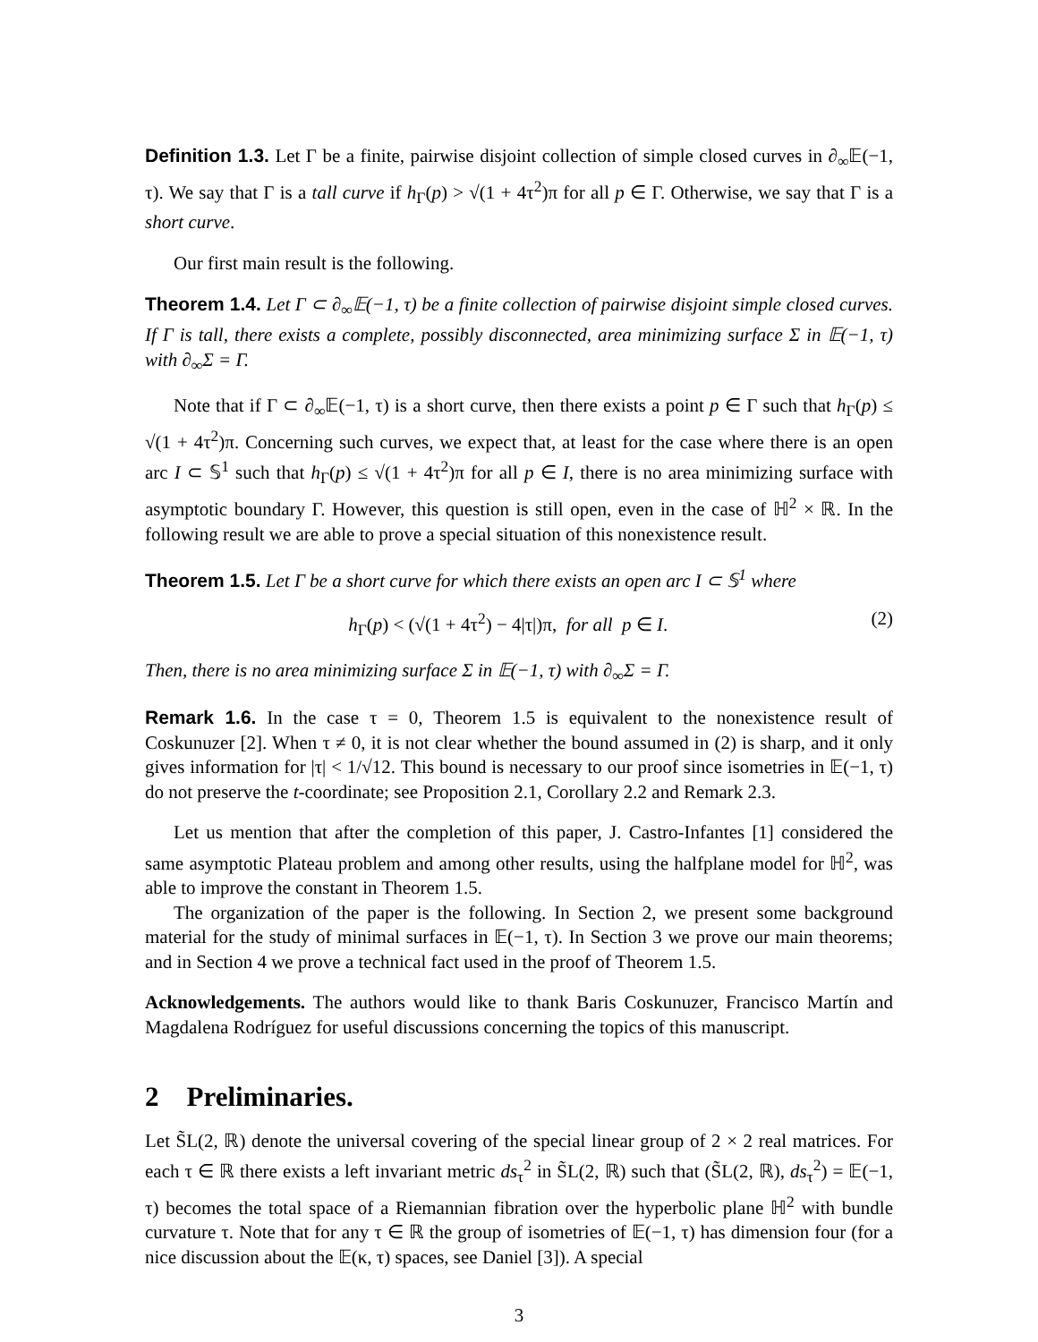Definition 1.3. Let Γ be a finite, pairwise disjoint collection of simple closed curves in ∂<sub>∞</sub>𝔼(−1, τ). We say that Γ is a tall curve if h<sub>Γ</sub>(p) > √(1 + 4τ<sup>2</sup>)π for all p ∈ Γ. Otherwise, we say that Γ is a short curve.
Our first main result is the following.
Theorem 1.4. Let Γ ⊂ ∂<sub>∞</sub>𝔼(−1, τ) be a finite collection of pairwise disjoint simple closed curves. If Γ is tall, there exists a complete, possibly disconnected, area minimizing surface Σ in 𝔼(−1, τ) with ∂<sub>∞</sub>Σ = Γ.
Note that if Γ ⊂ ∂<sub>∞</sub>𝔼(−1, τ) is a short curve, then there exists a point p ∈ Γ such that h<sub>Γ</sub>(p) ≤ √(1 + 4τ<sup>2</sup>)π. Concerning such curves, we expect that, at least for the case where there is an open arc I ⊂ 𝕊<sup>1</sup> such that h<sub>Γ</sub>(p) ≤ √(1 + 4τ<sup>2</sup>)π for all p ∈ I, there is no area minimizing surface with asymptotic boundary Γ. However, this question is still open, even in the case of ℍ<sup>2</sup> × ℝ. In the following result we are able to prove a special situation of this nonexistence result.
Theorem 1.5. Let Γ be a short curve for which there exists an open arc I ⊂ 𝕊<sup>1</sup> where
h<sub>Γ</sub>(p) < (√(1 + 4τ<sup>2</sup>) − 4|τ|)π, for all p ∈ I. (2)
Then, there is no area minimizing surface Σ in 𝔼(−1, τ) with ∂<sub>∞</sub>Σ = Γ.
Remark 1.6. In the case τ = 0, Theorem 1.5 is equivalent to the nonexistence result of Coskunuzer [2]. When τ ≠ 0, it is not clear whether the bound assumed in (2) is sharp, and it only gives information for |τ| < 1/√12. This bound is necessary to our proof since isometries in 𝔼(−1, τ) do not preserve the t-coordinate; see Proposition 2.1, Corollary 2.2 and Remark 2.3.
Let us mention that after the completion of this paper, J. Castro-Infantes [1] considered the same asymptotic Plateau problem and among other results, using the halfplane model for ℍ<sup>2</sup>, was able to improve the constant in Theorem 1.5.
The organization of the paper is the following. In Section 2, we present some background material for the study of minimal surfaces in 𝔼(−1, τ). In Section 3 we prove our main theorems; and in Section 4 we prove a technical fact used in the proof of Theorem 1.5.
Acknowledgements. The authors would like to thank Baris Coskunuzer, Francisco Martín and Magdalena Rodríguez for useful discussions concerning the topics of this manuscript.
2 Preliminaries.
Let S̃L(2, ℝ) denote the universal covering of the special linear group of 2 × 2 real matrices. For each τ ∈ ℝ there exists a left invariant metric ds<sub>τ</sub><sup>2</sup> in S̃L(2, ℝ) such that (S̃L(2, ℝ), ds<sub>τ</sub><sup>2</sup>) = 𝔼(−1, τ) becomes the total space of a Riemannian fibration over the hyperbolic plane ℍ<sup>2</sup> with bundle curvature τ. Note that for any τ ∈ ℝ the group of isometries of 𝔼(−1, τ) has dimension four (for a nice discussion about the 𝔼(κ, τ) spaces, see Daniel [3]). A special
3